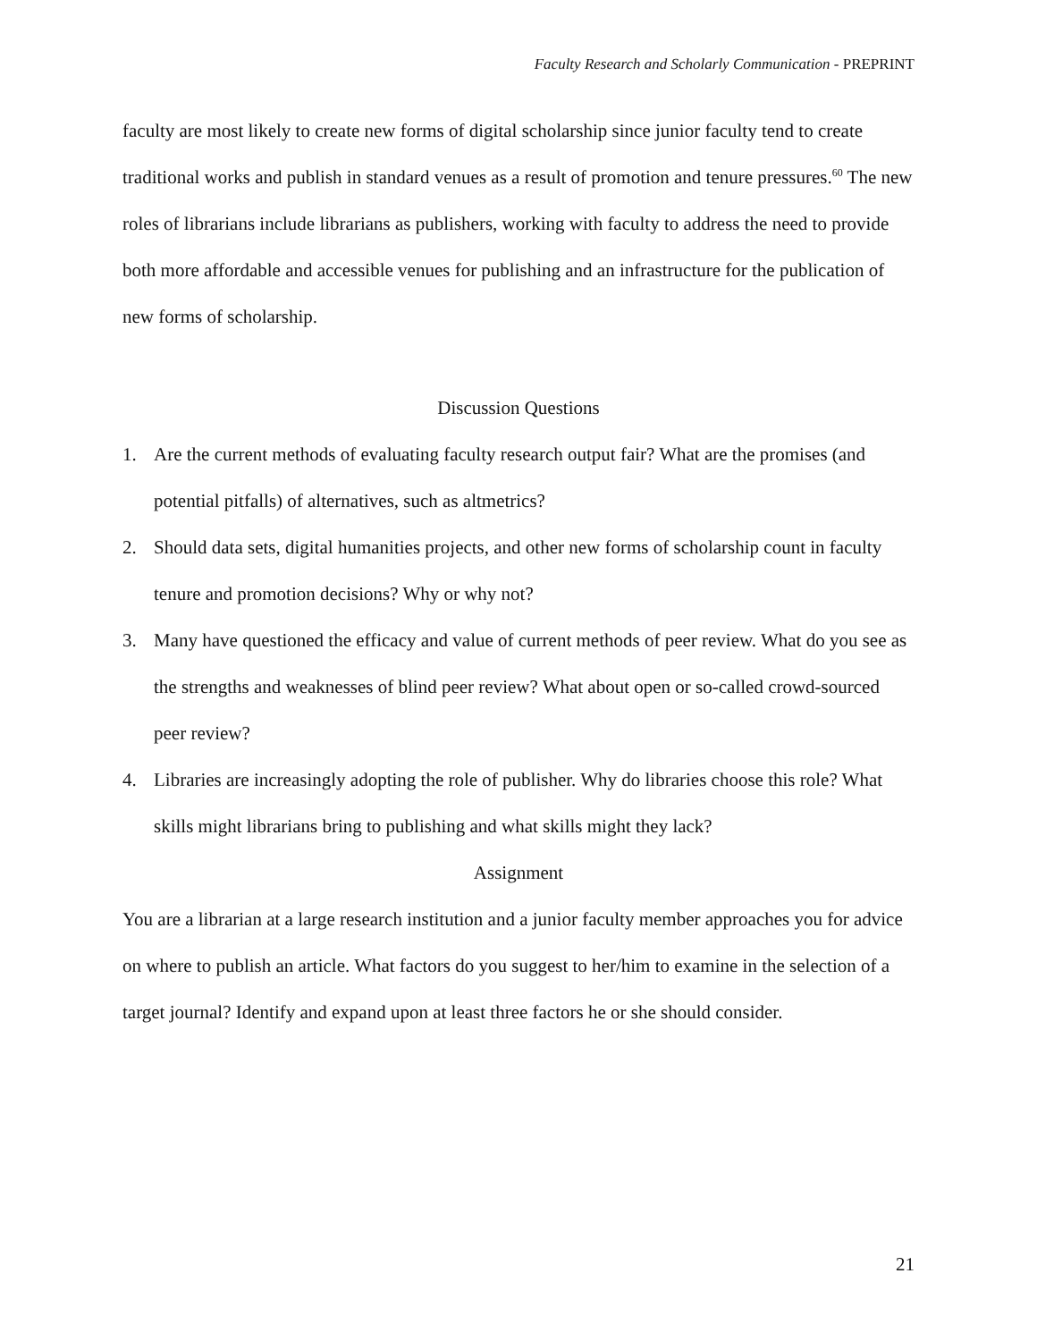Faculty Research and Scholarly Communication - PREPRINT
faculty are most likely to create new forms of digital scholarship since junior faculty tend to create traditional works and publish in standard venues as a result of promotion and tenure pressures.<sup>60</sup> The new roles of librarians include librarians as publishers, working with faculty to address the need to provide both more affordable and accessible venues for publishing and an infrastructure for the publication of new forms of scholarship.
Discussion Questions
1. Are the current methods of evaluating faculty research output fair? What are the promises (and potential pitfalls) of alternatives, such as altmetrics?
2. Should data sets, digital humanities projects, and other new forms of scholarship count in faculty tenure and promotion decisions? Why or why not?
3. Many have questioned the efficacy and value of current methods of peer review. What do you see as the strengths and weaknesses of blind peer review? What about open or so-called crowd-sourced peer review?
4. Libraries are increasingly adopting the role of publisher. Why do libraries choose this role? What skills might librarians bring to publishing and what skills might they lack?
Assignment
You are a librarian at a large research institution and a junior faculty member approaches you for advice on where to publish an article. What factors do you suggest to her/him to examine in the selection of a target journal? Identify and expand upon at least three factors he or she should consider.
21